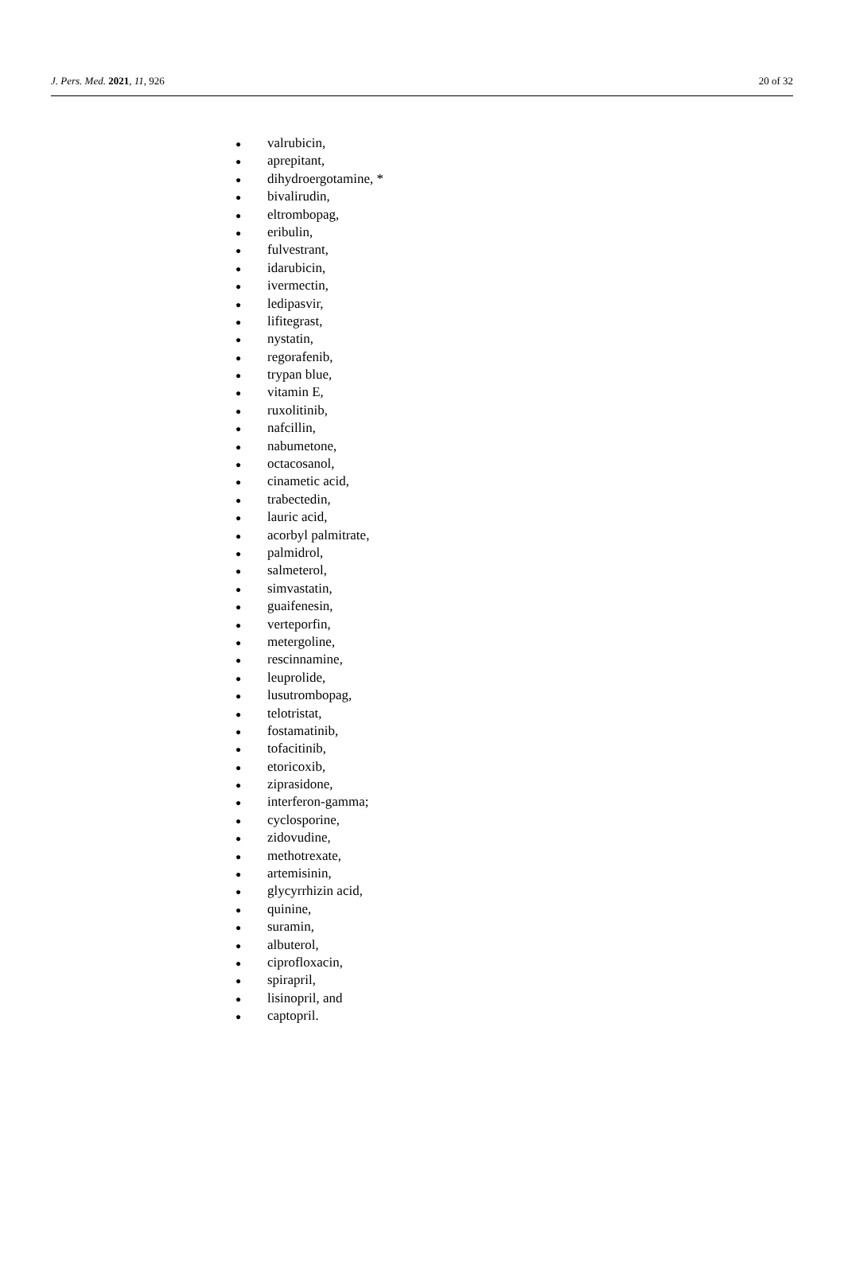J. Pers. Med. 2021, 11, 926 20 of 32
● valrubicin,
● aprepitant,
● dihydroergotamine, *
● bivalirudin,
● eltrombopag,
● eribulin,
● fulvestrant,
● idarubicin,
● ivermectin,
● ledipasvir,
● lifitegrast,
● nystatin,
● regorafenib,
● trypan blue,
● vitamin E,
● ruxolitinib,
● nafcillin,
● nabumetone,
● octacosanol,
● cinametic acid,
● trabectedin,
● lauric acid,
● acorbyl palmitrate,
● palmidrol,
● salmeterol,
● simvastatin,
● guaifenesin,
● verteporfin,
● metergoline,
● rescinnamine,
● leuprolide,
● lusutrombopag,
● telotristat,
● fostamatinib,
● tofacitinib,
● etoricoxib,
● ziprasidone,
● interferon-gamma;
● cyclosporine,
● zidovudine,
● methotrexate,
● artemisinin,
● glycyrrhizin acid,
● quinine,
● suramin,
● albuterol,
● ciprofloxacin,
● spirapril,
● lisinopril, and
● captopril.